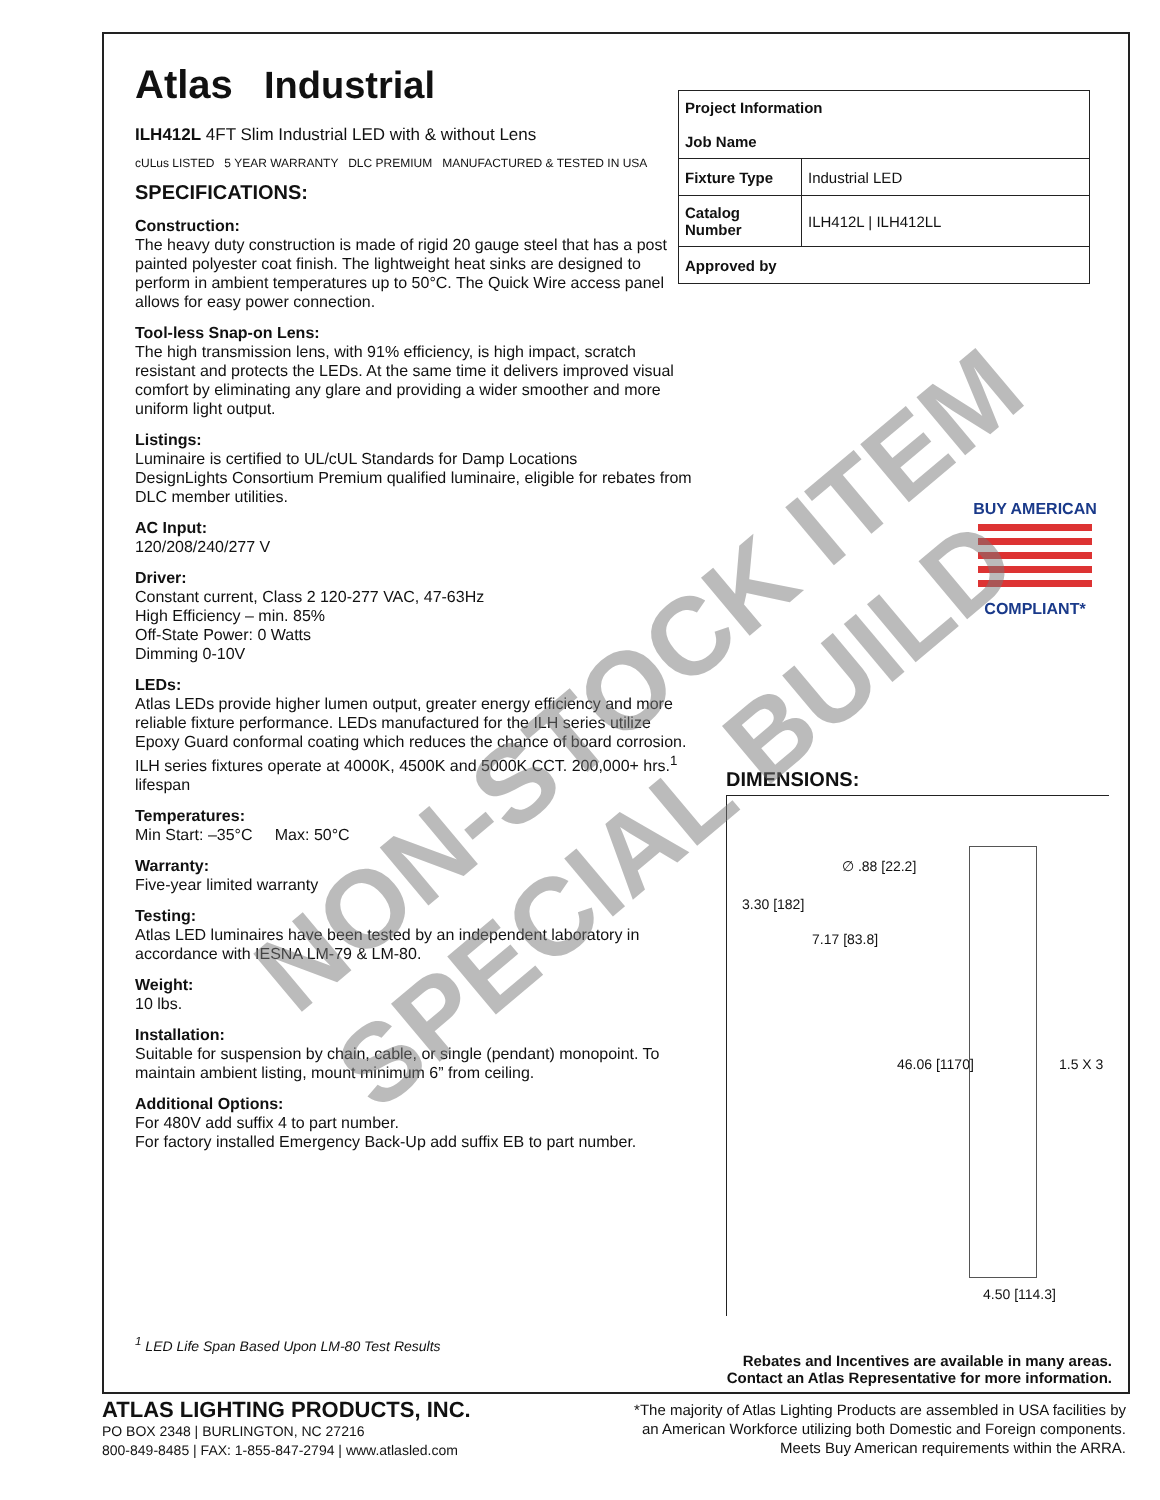Atlas Industrial
ILH412L 4FT Slim Industrial LED with & without Lens
cULus LISTED 5 YEAR WARRANTY DLC PREMIUM MANUFACTURED & TESTED IN USA
SPECIFICATIONS:
Construction:
The heavy duty construction is made of rigid 20 gauge steel that has a post painted polyester coat finish. The lightweight heat sinks are designed to perform in ambient temperatures up to 50°C. The Quick Wire access panel allows for easy power connection.
Tool-less Snap-on Lens:
The high transmission lens, with 91% efficiency, is high impact, scratch resistant and protects the LEDs. At the same time it delivers improved visual comfort by eliminating any glare and providing a wider smoother and more uniform light output.
Listings:
Luminaire is certified to UL/cUL Standards for Damp Locations
DesignLights Consortium Premium qualified luminaire, eligible for rebates from DLC member utilities.
AC Input:
120/208/240/277 V
Driver:
Constant current, Class 2 120-277 VAC, 47-63Hz
High Efficiency – min. 85%
Off-State Power: 0 Watts
Dimming 0-10V
LEDs:
Atlas LEDs provide higher lumen output, greater energy efficiency and more reliable fixture performance. LEDs manufactured for the ILH series utilize Epoxy Guard conformal coating which reduces the chance of board corrosion. ILH series fixtures operate at 4000K, 4500K and 5000K CCT. 200,000+ hrs.<sup>1</sup> lifespan
Temperatures:
Min Start: –35°C Max: 50°C
Warranty:
Five-year limited warranty
Testing:
Atlas LED luminaires have been tested by an independent laboratory in accordance with IESNA LM-79 & LM-80.
Weight:
10 lbs.
Installation:
Suitable for suspension by chain, cable, or single (pendant) monopoint. To maintain ambient listing, mount minimum 6” from ceiling.
Additional Options:
For 480V add suffix 4 to part number.
For factory installed Emergency Back-Up add suffix EB to part number.
<sup>1</sup> LED Life Span Based Upon LM-80 Test Results
| Project Information Job Name | |
| Fixture Type | Industrial LED |
| Catalog Number | ILH412L / ILH412LL |
| Approved by | |
BUY AMERICAN
COMPLIANT*
DIMENSIONS:
∅ .88 [22.2]
3.30 [182]
7.17 [83.8]
46.06 [1170] 1.5 X 3
4.50 [114.3]
Rebates and Incentives are available in many areas.
Contact an Atlas Representative for more information.
NON-STOCK ITEM SPECIAL BUILD
ATLAS LIGHTING PRODUCTS, INC.
PO BOX 2348 | BURLINGTON, NC 27216
800-849-8485 | FAX: 1-855-847-2794 | www.atlasled.com
*The majority of Atlas Lighting Products are assembled in USA facilities by
an American Workforce utilizing both Domestic and Foreign components.
Meets Buy American requirements within the ARRA.